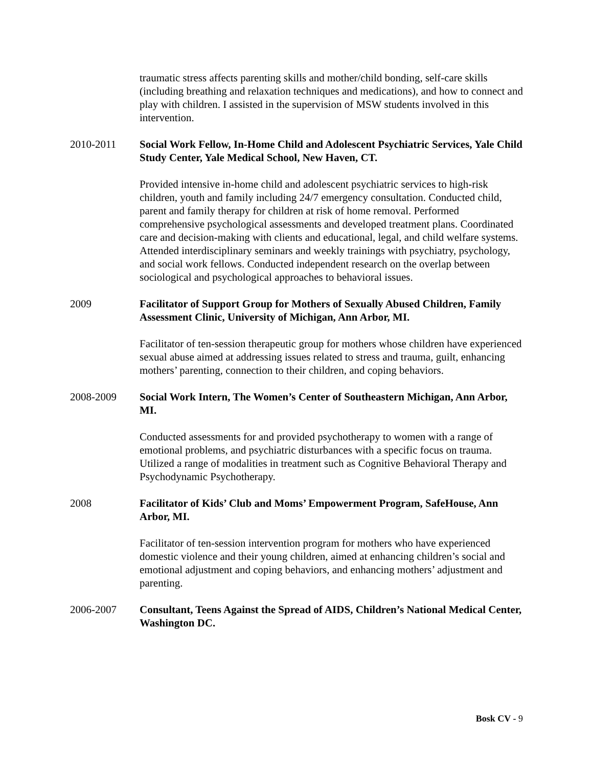traumatic stress affects parenting skills and mother/child bonding, self-care skills (including breathing and relaxation techniques and medications), and how to connect and play with children. I assisted in the supervision of MSW students involved in this intervention.
2010-2011 Social Work Fellow, In-Home Child and Adolescent Psychiatric Services, Yale Child Study Center, Yale Medical School, New Haven, CT.
Provided intensive in-home child and adolescent psychiatric services to high-risk children, youth and family including 24/7 emergency consultation. Conducted child, parent and family therapy for children at risk of home removal. Performed comprehensive psychological assessments and developed treatment plans. Coordinated care and decision-making with clients and educational, legal, and child welfare systems. Attended interdisciplinary seminars and weekly trainings with psychiatry, psychology, and social work fellows. Conducted independent research on the overlap between sociological and psychological approaches to behavioral issues.
2009 Facilitator of Support Group for Mothers of Sexually Abused Children, Family Assessment Clinic, University of Michigan, Ann Arbor, MI.
Facilitator of ten-session therapeutic group for mothers whose children have experienced sexual abuse aimed at addressing issues related to stress and trauma, guilt, enhancing mothers’ parenting, connection to their children, and coping behaviors.
2008-2009 Social Work Intern, The Women’s Center of Southeastern Michigan, Ann Arbor, MI.
Conducted assessments for and provided psychotherapy to women with a range of emotional problems, and psychiatric disturbances with a specific focus on trauma. Utilized a range of modalities in treatment such as Cognitive Behavioral Therapy and Psychodynamic Psychotherapy.
2008 Facilitator of Kids’ Club and Moms’ Empowerment Program, SafeHouse, Ann Arbor, MI.
Facilitator of ten-session intervention program for mothers who have experienced domestic violence and their young children, aimed at enhancing children’s social and emotional adjustment and coping behaviors, and enhancing mothers’ adjustment and parenting.
2006-2007 Consultant, Teens Against the Spread of AIDS, Children’s National Medical Center, Washington DC.
Bosk CV - 9